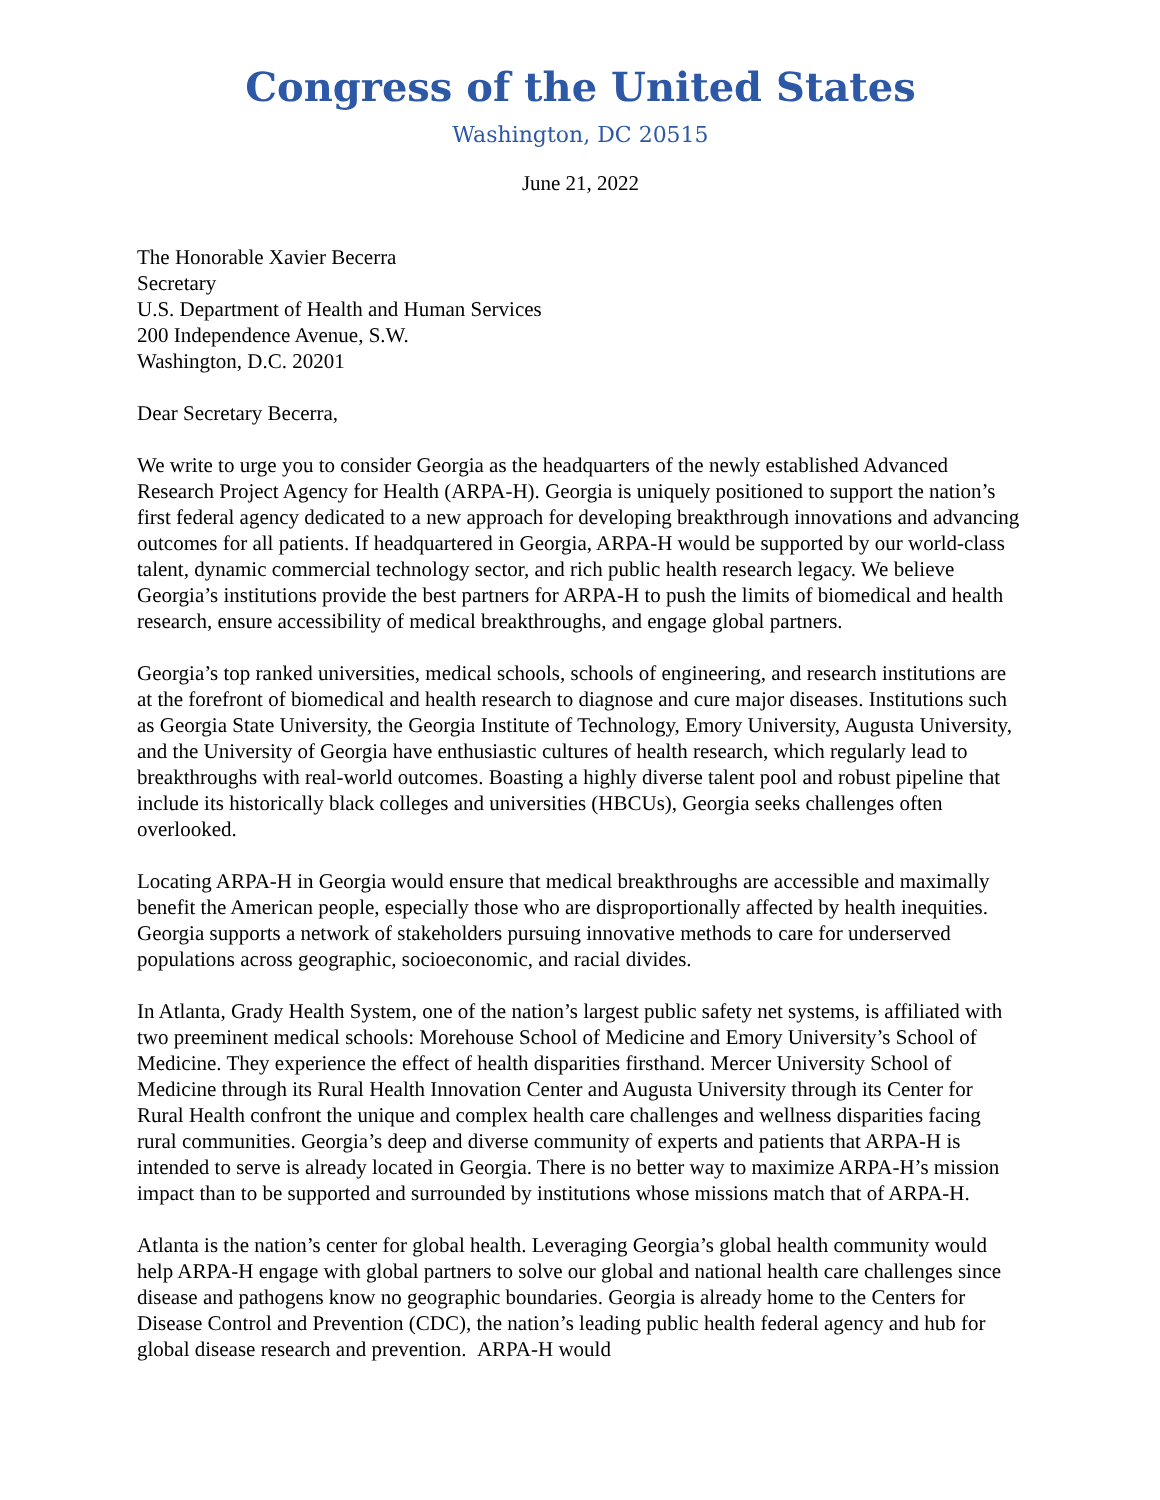Congress of the United States
Washington, DC 20515
June 21, 2022
The Honorable Xavier Becerra
Secretary
U.S. Department of Health and Human Services
200 Independence Avenue, S.W.
Washington, D.C. 20201
Dear Secretary Becerra,
We write to urge you to consider Georgia as the headquarters of the newly established Advanced Research Project Agency for Health (ARPA-H). Georgia is uniquely positioned to support the nation’s first federal agency dedicated to a new approach for developing breakthrough innovations and advancing outcomes for all patients. If headquartered in Georgia, ARPA-H would be supported by our world-class talent, dynamic commercial technology sector, and rich public health research legacy. We believe Georgia’s institutions provide the best partners for ARPA-H to push the limits of biomedical and health research, ensure accessibility of medical breakthroughs, and engage global partners.
Georgia’s top ranked universities, medical schools, schools of engineering, and research institutions are at the forefront of biomedical and health research to diagnose and cure major diseases. Institutions such as Georgia State University, the Georgia Institute of Technology, Emory University, Augusta University, and the University of Georgia have enthusiastic cultures of health research, which regularly lead to breakthroughs with real-world outcomes. Boasting a highly diverse talent pool and robust pipeline that include its historically black colleges and universities (HBCUs), Georgia seeks challenges often overlooked.
Locating ARPA-H in Georgia would ensure that medical breakthroughs are accessible and maximally benefit the American people, especially those who are disproportionally affected by health inequities. Georgia supports a network of stakeholders pursuing innovative methods to care for underserved populations across geographic, socioeconomic, and racial divides.
In Atlanta, Grady Health System, one of the nation’s largest public safety net systems, is affiliated with two preeminent medical schools: Morehouse School of Medicine and Emory University’s School of Medicine. They experience the effect of health disparities firsthand. Mercer University School of Medicine through its Rural Health Innovation Center and Augusta University through its Center for Rural Health confront the unique and complex health care challenges and wellness disparities facing rural communities. Georgia’s deep and diverse community of experts and patients that ARPA-H is intended to serve is already located in Georgia. There is no better way to maximize ARPA-H’s mission impact than to be supported and surrounded by institutions whose missions match that of ARPA-H.
Atlanta is the nation’s center for global health. Leveraging Georgia’s global health community would help ARPA-H engage with global partners to solve our global and national health care challenges since disease and pathogens know no geographic boundaries. Georgia is already home to the Centers for Disease Control and Prevention (CDC), the nation’s leading public health federal agency and hub for global disease research and prevention. ARPA-H would